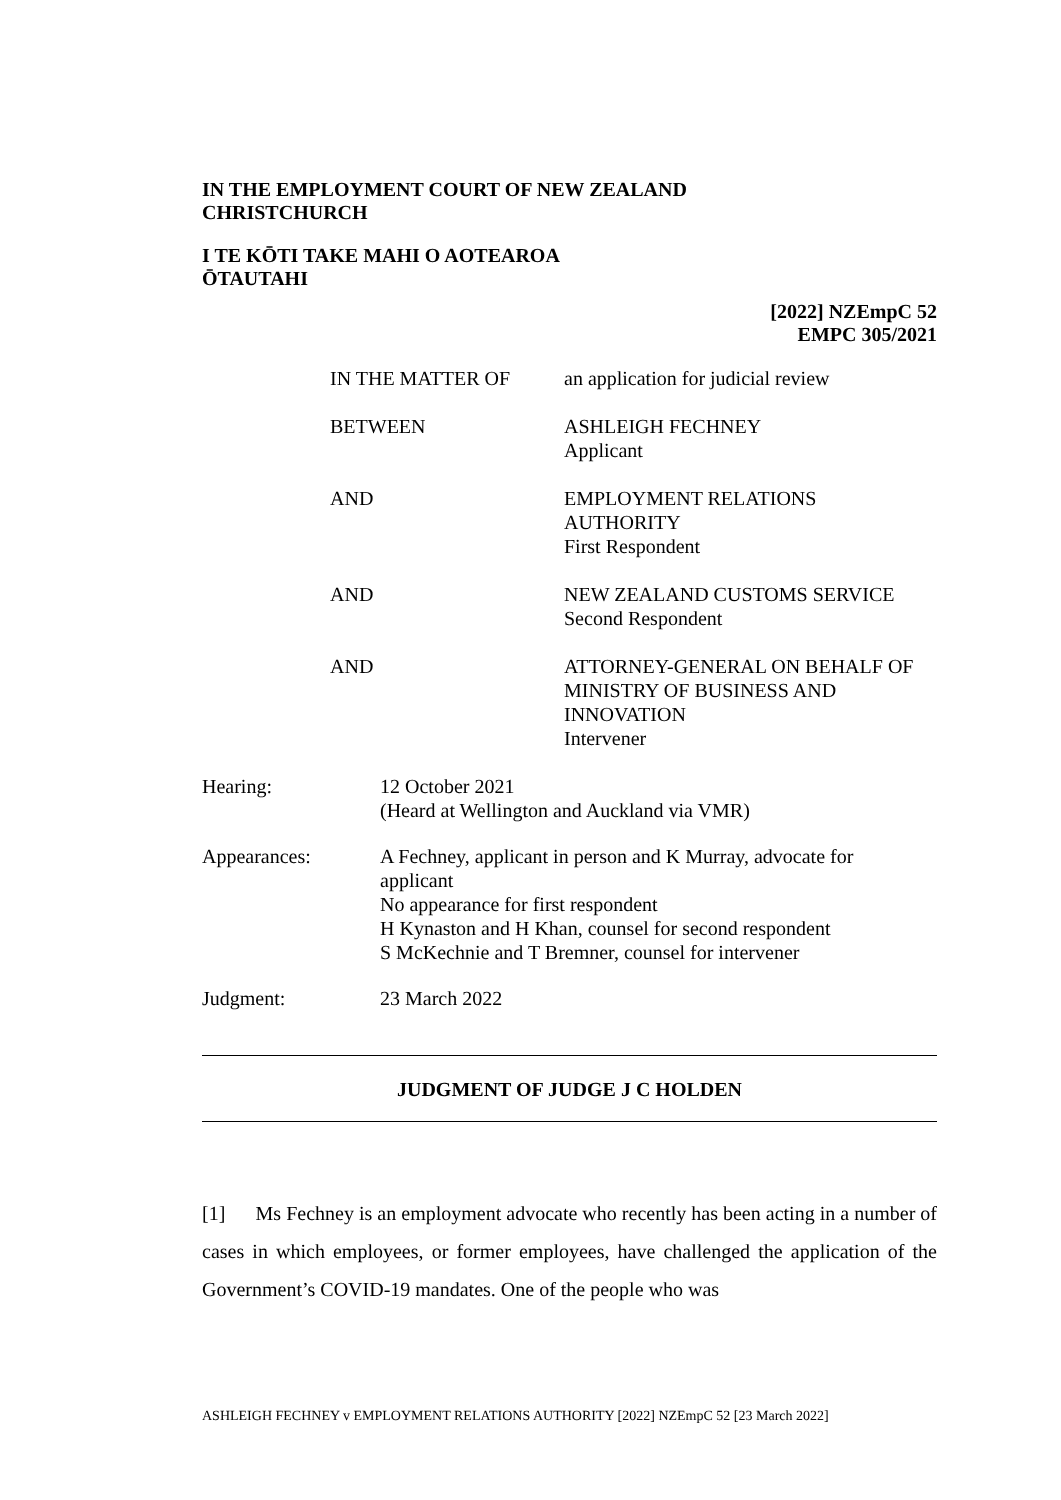IN THE EMPLOYMENT COURT OF NEW ZEALAND
CHRISTCHURCH
I TE KŌTI TAKE MAHI O AOTEAROA
ŌTAUTAHI
[2022] NZEmpC 52
EMPC 305/2021
IN THE MATTER OF an application for judicial review
BETWEEN ASHLEIGH FECHNEY
Applicant
AND EMPLOYMENT RELATIONS
AUTHORITY
First Respondent
AND NEW ZEALAND CUSTOMS SERVICE
Second Respondent
AND ATTORNEY-GENERAL ON BEHALF OF
MINISTRY OF BUSINESS AND
INNOVATION
Intervener
Hearing: 12 October 2021
(Heard at Wellington and Auckland via VMR)
Appearances: A Fechney, applicant in person and K Murray, advocate for
applicant
No appearance for first respondent
H Kynaston and H Khan, counsel for second respondent
S McKechnie and T Bremner, counsel for intervener
Judgment: 23 March 2022
JUDGMENT OF JUDGE J C HOLDEN
[1] Ms Fechney is an employment advocate who recently has been acting in a number of cases in which employees, or former employees, have challenged the application of the Government’s COVID-19 mandates. One of the people who was
ASHLEIGH FECHNEY v EMPLOYMENT RELATIONS AUTHORITY [2022] NZEmpC 52 [23 March 2022]